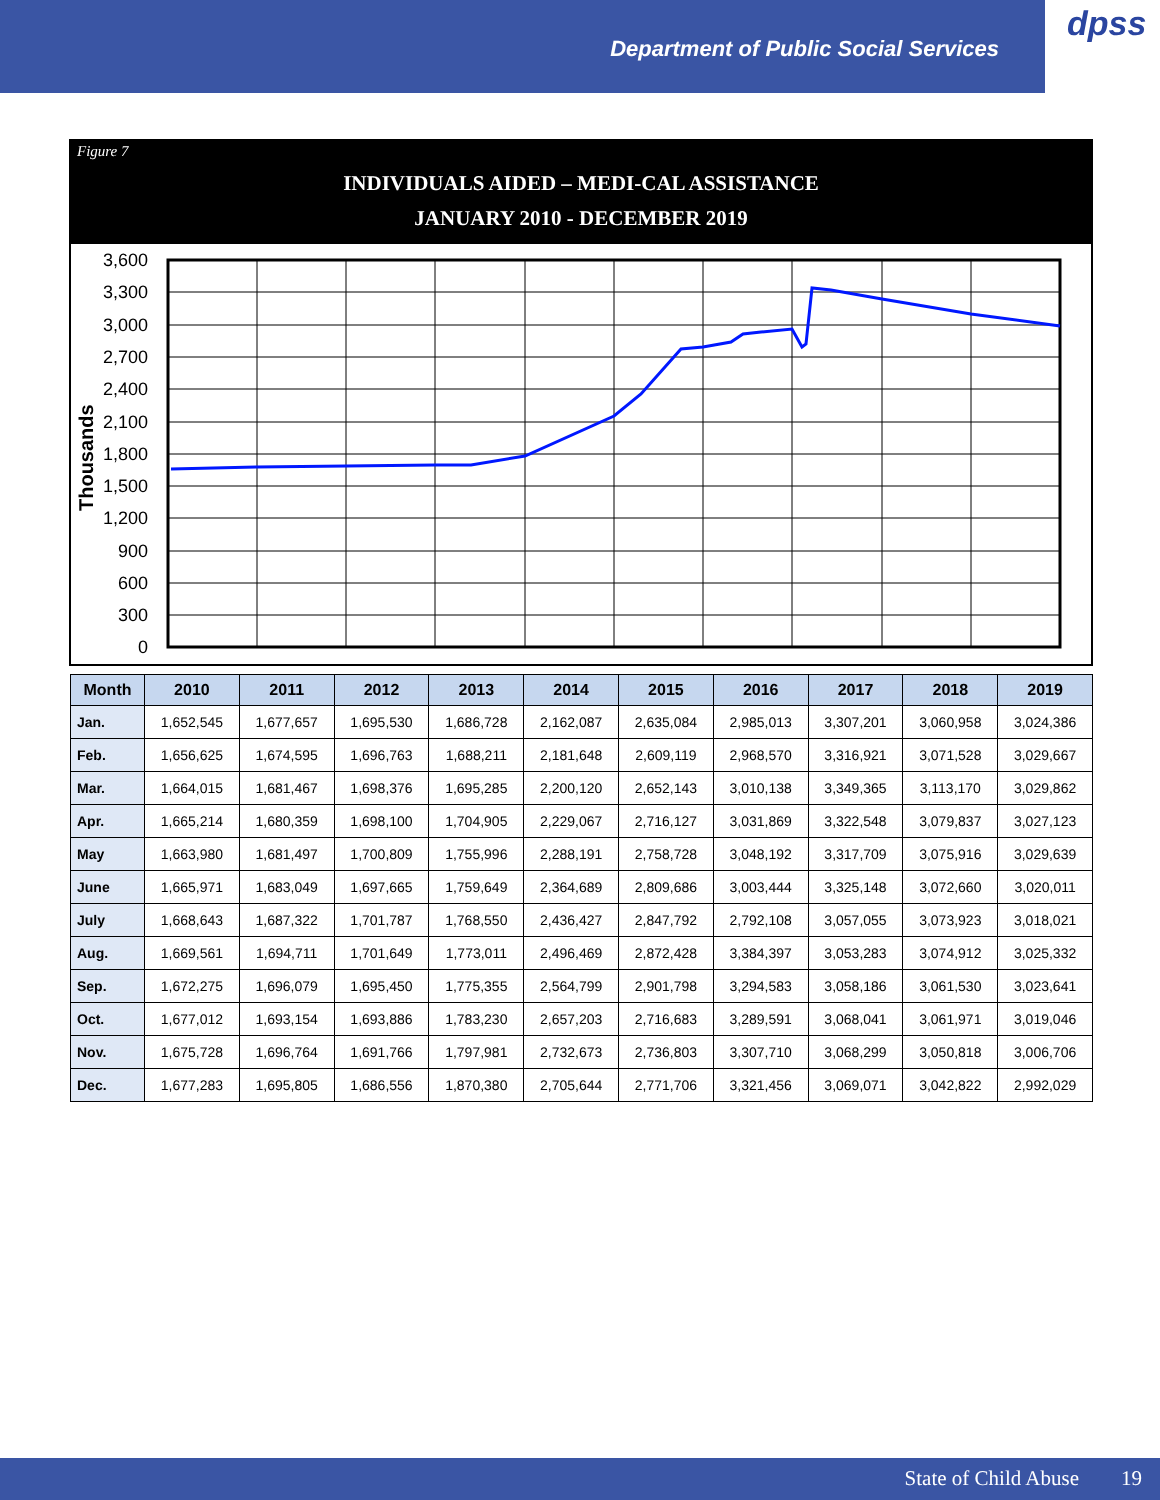Department of Public Social Services
dpss
Figure 7
INDIVIDUALS AIDED – MEDI-CAL ASSISTANCE
JANUARY 2010 - DECEMBER 2019
Thousands
3,600
3,300
3,000
2,700
2,400
2,100
1,800
1,500
1,200
900
600
300
0
| Month | 2010 | 2011 | 2012 | 2013 | 2014 | 2015 | 2016 | 2017 | 2018 | 2019 |
| --- | --- | --- | --- | --- | --- | --- | --- | --- | --- | --- |
| Jan. | 1,652,545 | 1,677,657 | 1,695,530 | 1,686,728 | 2,162,087 | 2,635,084 | 2,985,013 | 3,307,201 | 3,060,958 | 3,024,386 |
| Feb. | 1,656,625 | 1,674,595 | 1,696,763 | 1,688,211 | 2,181,648 | 2,609,119 | 2,968,570 | 3,316,921 | 3,071,528 | 3,029,667 |
| Mar. | 1,664,015 | 1,681,467 | 1,698,376 | 1,695,285 | 2,200,120 | 2,652,143 | 3,010,138 | 3,349,365 | 3,113,170 | 3,029,862 |
| Apr. | 1,665,214 | 1,680,359 | 1,698,100 | 1,704,905 | 2,229,067 | 2,716,127 | 3,031,869 | 3,322,548 | 3,079,837 | 3,027,123 |
| May | 1,663,980 | 1,681,497 | 1,700,809 | 1,755,996 | 2,288,191 | 2,758,728 | 3,048,192 | 3,317,709 | 3,075,916 | 3,029,639 |
| June | 1,665,971 | 1,683,049 | 1,697,665 | 1,759,649 | 2,364,689 | 2,809,686 | 3,003,444 | 3,325,148 | 3,072,660 | 3,020,011 |
| July | 1,668,643 | 1,687,322 | 1,701,787 | 1,768,550 | 2,436,427 | 2,847,792 | 2,792,108 | 3,057,055 | 3,073,923 | 3,018,021 |
| Aug. | 1,669,561 | 1,694,711 | 1,701,649 | 1,773,011 | 2,496,469 | 2,872,428 | 3,384,397 | 3,053,283 | 3,074,912 | 3,025,332 |
| Sep. | 1,672,275 | 1,696,079 | 1,695,450 | 1,775,355 | 2,564,799 | 2,901,798 | 3,294,583 | 3,058,186 | 3,061,530 | 3,023,641 |
| Oct. | 1,677,012 | 1,693,154 | 1,693,886 | 1,783,230 | 2,657,203 | 2,716,683 | 3,289,591 | 3,068,041 | 3,061,971 | 3,019,046 |
| Nov. | 1,675,728 | 1,696,764 | 1,691,766 | 1,797,981 | 2,732,673 | 2,736,803 | 3,307,710 | 3,068,299 | 3,050,818 | 3,006,706 |
| Dec. | 1,677,283 | 1,695,805 | 1,686,556 | 1,870,380 | 2,705,644 | 2,771,706 | 3,321,456 | 3,069,071 | 3,042,822 | 2,992,029 |
State of Child Abuse 19